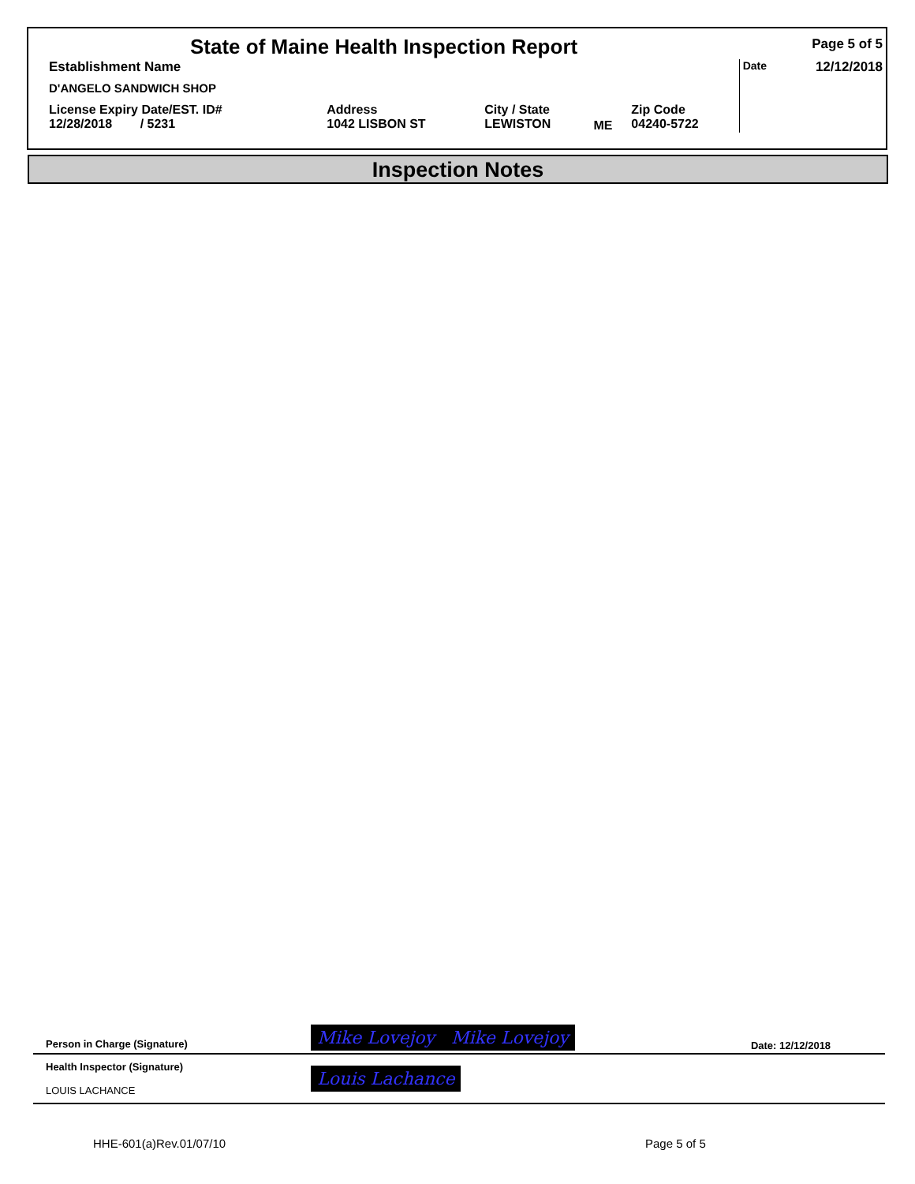| State of Maine Health Inspection Report | | | | | Page 5 of 5 |
| Establishment Name | | | | | Date 12/12/2018 |
| D'ANGELO SANDWICH SHOP | | | | | |
| License Expiry Date/EST. ID# 12/28/2018 / 5231 | Address 1042 LISBON ST | City / State LEWISTON | ME | Zip Code 04240-5722 | |
Inspection Notes
| Person in Charge (Signature) | Mike Lovejoy Mike Lovejoy | Date: 12/12/2018 |
| Health Inspector (Signature) LOUIS LACHANCE | Louis Lachance | |
HHE-601(a)Rev.01/07/10 Page 5 of 5